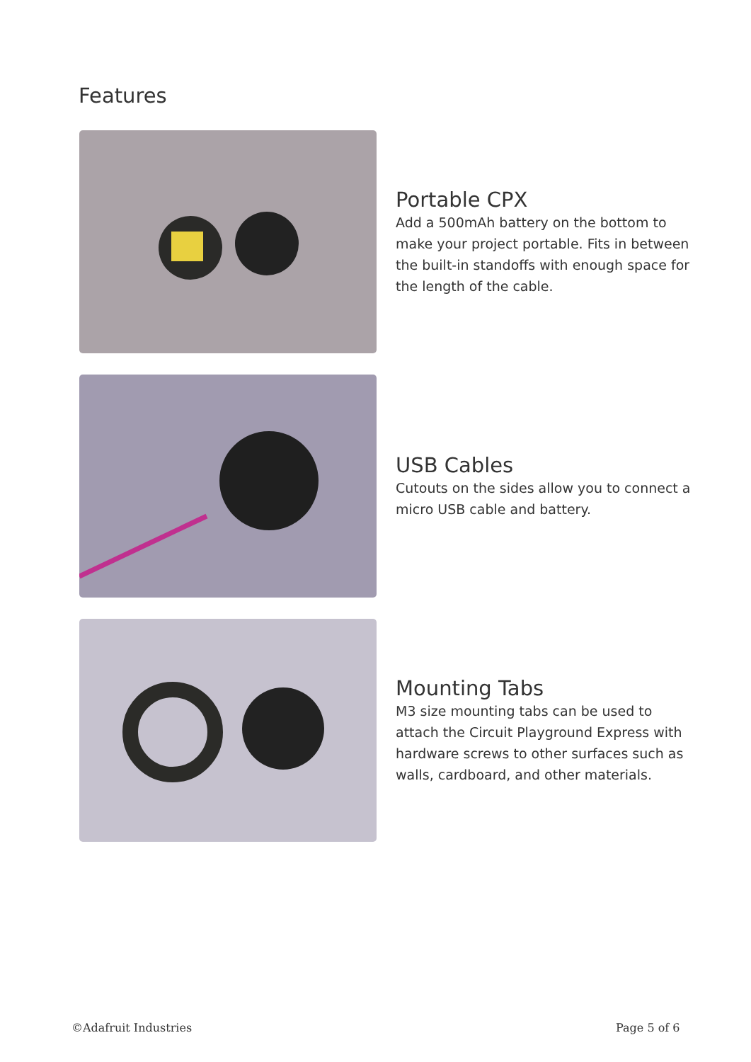Features
Portable CPX
Add a 500mAh battery on the bottom to make your project portable. Fits in between the built-in standoffs with enough space for the length of the cable.
USB Cables
Cutouts on the sides allow you to connect a micro USB cable and battery.
Mounting Tabs
M3 size mounting tabs can be used to attach the Circuit Playground Express with hardware screws to other surfaces such as walls, cardboard, and other materials.
©Adafruit Industries Page 5 of 6